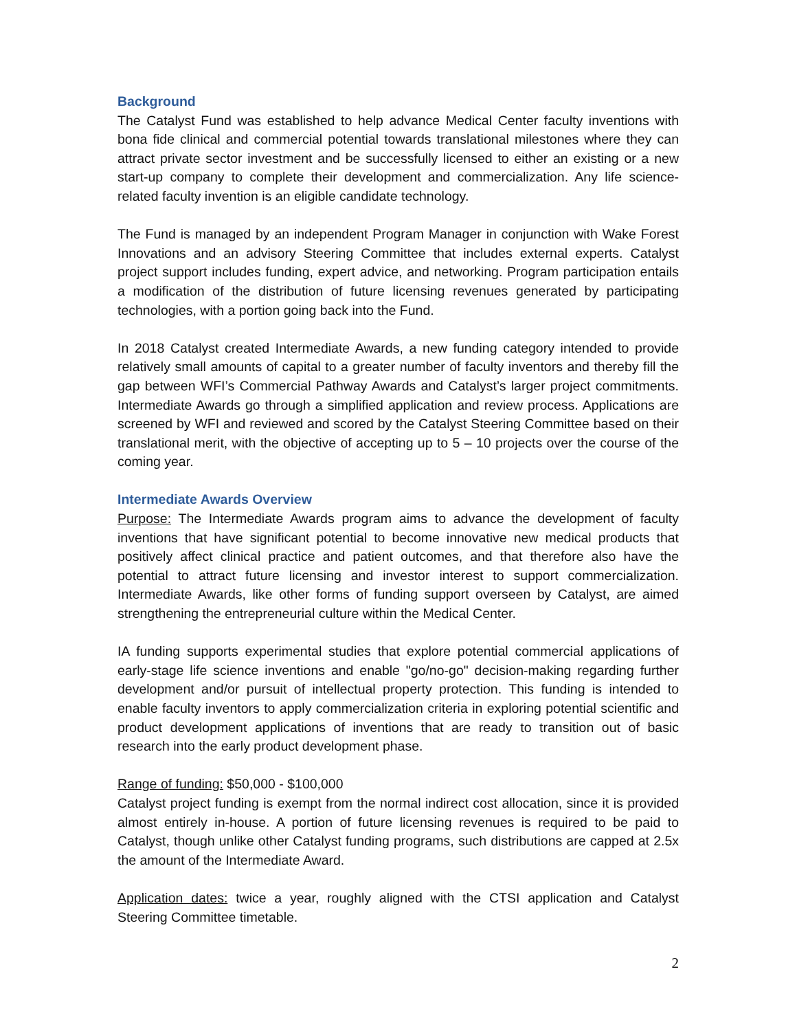Background
The Catalyst Fund was established to help advance Medical Center faculty inventions with bona fide clinical and commercial potential towards translational milestones where they can attract private sector investment and be successfully licensed to either an existing or a new start-up company to complete their development and commercialization. Any life science-related faculty invention is an eligible candidate technology.
The Fund is managed by an independent Program Manager in conjunction with Wake Forest Innovations and an advisory Steering Committee that includes external experts. Catalyst project support includes funding, expert advice, and networking. Program participation entails a modification of the distribution of future licensing revenues generated by participating technologies, with a portion going back into the Fund.
In 2018 Catalyst created Intermediate Awards, a new funding category intended to provide relatively small amounts of capital to a greater number of faculty inventors and thereby fill the gap between WFI’s Commercial Pathway Awards and Catalyst’s larger project commitments. Intermediate Awards go through a simplified application and review process. Applications are screened by WFI and reviewed and scored by the Catalyst Steering Committee based on their translational merit, with the objective of accepting up to 5 – 10 projects over the course of the coming year.
Intermediate Awards Overview
Purpose: The Intermediate Awards program aims to advance the development of faculty inventions that have significant potential to become innovative new medical products that positively affect clinical practice and patient outcomes, and that therefore also have the potential to attract future licensing and investor interest to support commercialization. Intermediate Awards, like other forms of funding support overseen by Catalyst, are aimed strengthening the entrepreneurial culture within the Medical Center.
IA funding supports experimental studies that explore potential commercial applications of early-stage life science inventions and enable "go/no-go" decision-making regarding further development and/or pursuit of intellectual property protection. This funding is intended to enable faculty inventors to apply commercialization criteria in exploring potential scientific and product development applications of inventions that are ready to transition out of basic research into the early product development phase.
Range of funding: $50,000 - $100,000
Catalyst project funding is exempt from the normal indirect cost allocation, since it is provided almost entirely in-house. A portion of future licensing revenues is required to be paid to Catalyst, though unlike other Catalyst funding programs, such distributions are capped at 2.5x the amount of the Intermediate Award.
Application dates: twice a year, roughly aligned with the CTSI application and Catalyst Steering Committee timetable.
2